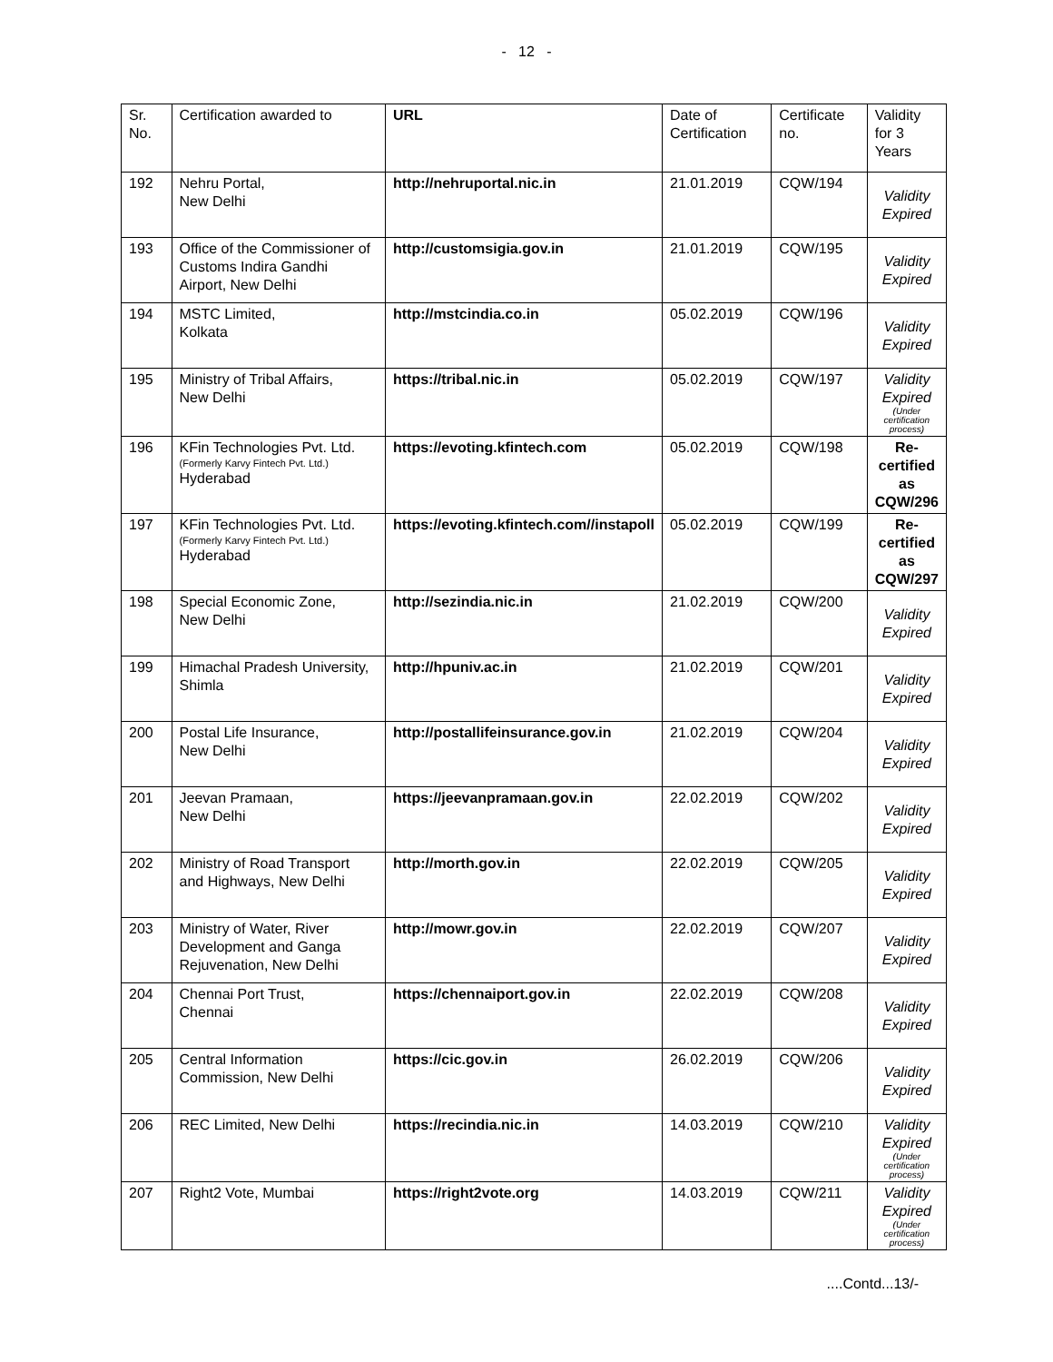- 12 -
| Sr. No. | Certification awarded to | URL | Date of Certification | Certificate no. | Validity for 3 Years |
| --- | --- | --- | --- | --- | --- |
| 192 | Nehru Portal, New Delhi | http://nehruportal.nic.in | 21.01.2019 | CQW/194 | Validity Expired |
| 193 | Office of the Commissioner of Customs Indira Gandhi Airport, New Delhi | http://customsigia.gov.in | 21.01.2019 | CQW/195 | Validity Expired |
| 194 | MSTC Limited, Kolkata | http://mstcindia.co.in | 05.02.2019 | CQW/196 | Validity Expired |
| 195 | Ministry of Tribal Affairs, New Delhi | https://tribal.nic.in | 05.02.2019 | CQW/197 | Validity Expired (Under certification process) |
| 196 | KFin Technologies Pvt. Ltd. (Formerly Karvy Fintech Pvt. Ltd.) Hyderabad | https://evoting.kfintech.com | 05.02.2019 | CQW/198 | Re-certified as CQW/296 |
| 197 | KFin Technologies Pvt. Ltd. (Formerly Karvy Fintech Pvt. Ltd.) Hyderabad | https://evoting.kfintech.com//instapoll | 05.02.2019 | CQW/199 | Re-certified as CQW/297 |
| 198 | Special Economic Zone, New Delhi | http://sezindia.nic.in | 21.02.2019 | CQW/200 | Validity Expired |
| 199 | Himachal Pradesh University, Shimla | http://hpuniv.ac.in | 21.02.2019 | CQW/201 | Validity Expired |
| 200 | Postal Life Insurance, New Delhi | http://postallifeinsurance.gov.in | 21.02.2019 | CQW/204 | Validity Expired |
| 201 | Jeevan Pramaan, New Delhi | https://jeevanpramaan.gov.in | 22.02.2019 | CQW/202 | Validity Expired |
| 202 | Ministry of Road Transport and Highways, New Delhi | http://morth.gov.in | 22.02.2019 | CQW/205 | Validity Expired |
| 203 | Ministry of Water, River Development and Ganga Rejuvenation, New Delhi | http://mowr.gov.in | 22.02.2019 | CQW/207 | Validity Expired |
| 204 | Chennai Port Trust, Chennai | https://chennaiport.gov.in | 22.02.2019 | CQW/208 | Validity Expired |
| 205 | Central Information Commission, New Delhi | https://cic.gov.in | 26.02.2019 | CQW/206 | Validity Expired |
| 206 | REC Limited, New Delhi | https://recindia.nic.in | 14.03.2019 | CQW/210 | Validity Expired (Under certification process) |
| 207 | Right2 Vote, Mumbai | https://right2vote.org | 14.03.2019 | CQW/211 | Validity Expired (Under certification process) |
....Contd...13/-